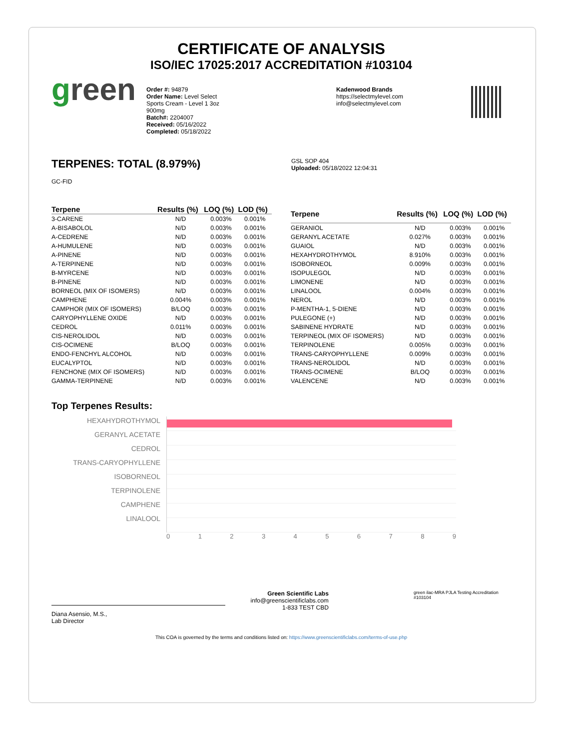CERTIFICATE OF ANALYSIS
ISO/IEC 17025:2017 ACCREDITATION #103104
green
Order #: 94879
Order Name: Level Select
Sports Cream - Level 1 3oz
900mg
Batch#: 2204007
Received: 05/16/2022
Completed: 05/18/2022
Kadenwood Brands
https://selectmylevel.com
info@selectmylevel.com
TERPENES: TOTAL (8.979%)
GC-FID
GSL SOP 404
Uploaded: 05/18/2022 12:04:31
| Terpene | Results (%) | LOQ (%) | LOD (%) |
| --- | --- | --- | --- |
| 3-CARENE | N/D | 0.003% | 0.001% |
| A-BISABOLOL | N/D | 0.003% | 0.001% |
| A-CEDRENE | N/D | 0.003% | 0.001% |
| A-HUMULENE | N/D | 0.003% | 0.001% |
| A-PINENE | N/D | 0.003% | 0.001% |
| A-TERPINENE | N/D | 0.003% | 0.001% |
| B-MYRCENE | N/D | 0.003% | 0.001% |
| B-PINENE | N/D | 0.003% | 0.001% |
| BORNEOL (MIX OF ISOMERS) | N/D | 0.003% | 0.001% |
| CAMPHENE | 0.004% | 0.003% | 0.001% |
| CAMPHOR (MIX OF ISOMERS) | B/LOQ | 0.003% | 0.001% |
| CARYOPHYLLENE OXIDE | N/D | 0.003% | 0.001% |
| CEDROL | 0.011% | 0.003% | 0.001% |
| CIS-NEROLIDOL | N/D | 0.003% | 0.001% |
| CIS-OCIMENE | B/LOQ | 0.003% | 0.001% |
| ENDO-FENCHYL ALCOHOL | N/D | 0.003% | 0.001% |
| EUCALYPTOL | N/D | 0.003% | 0.001% |
| FENCHONE (MIX OF ISOMERS) | N/D | 0.003% | 0.001% |
| GAMMA-TERPINENE | N/D | 0.003% | 0.001% |
| Terpene | Results (%) | LOQ (%) | LOD (%) |
| --- | --- | --- | --- |
| GERANIOL | N/D | 0.003% | 0.001% |
| GERANYL ACETATE | 0.027% | 0.003% | 0.001% |
| GUAIOL | N/D | 0.003% | 0.001% |
| HEXAHYDROTHYMOL | 8.910% | 0.003% | 0.001% |
| ISOBORNEOL | 0.009% | 0.003% | 0.001% |
| ISOPULEGOL | N/D | 0.003% | 0.001% |
| LIMONENE | N/D | 0.003% | 0.001% |
| LINALOOL | 0.004% | 0.003% | 0.001% |
| NEROL | N/D | 0.003% | 0.001% |
| P-MENTHA-1, 5-DIENE | N/D | 0.003% | 0.001% |
| PULEGONE (+) | N/D | 0.003% | 0.001% |
| SABINENE HYDRATE | N/D | 0.003% | 0.001% |
| TERPINEOL (MIX OF ISOMERS) | N/D | 0.003% | 0.001% |
| TERPINOLENE | 0.005% | 0.003% | 0.001% |
| TRANS-CARYOPHYLLENE | 0.009% | 0.003% | 0.001% |
| TRANS-NEROLIDOL | N/D | 0.003% | 0.001% |
| TRANS-OCIMENE | B/LOQ | 0.003% | 0.001% |
| VALENCENE | N/D | 0.003% | 0.001% |
Top Terpenes Results:
HEXAHYDROTHYMOL
GERANYL ACETATE
CEDROL
TRANS-CARYOPHYLLENE
ISOBORNEOL
TERPINOLENE
CAMPHENE
LINALOOL
0 1 2 3 4 5 6 7 8 9
Diana Asensio, M.S.,
Lab Director
Green Scientific Labs
info@greenscientificlabs.com
1-833 TEST CBD
green ilac-MRA PJLA Testing Accreditation #103104
This COA is governed by the terms and conditions listed on: https://www.greenscientificlabs.com/terms-of-use.php